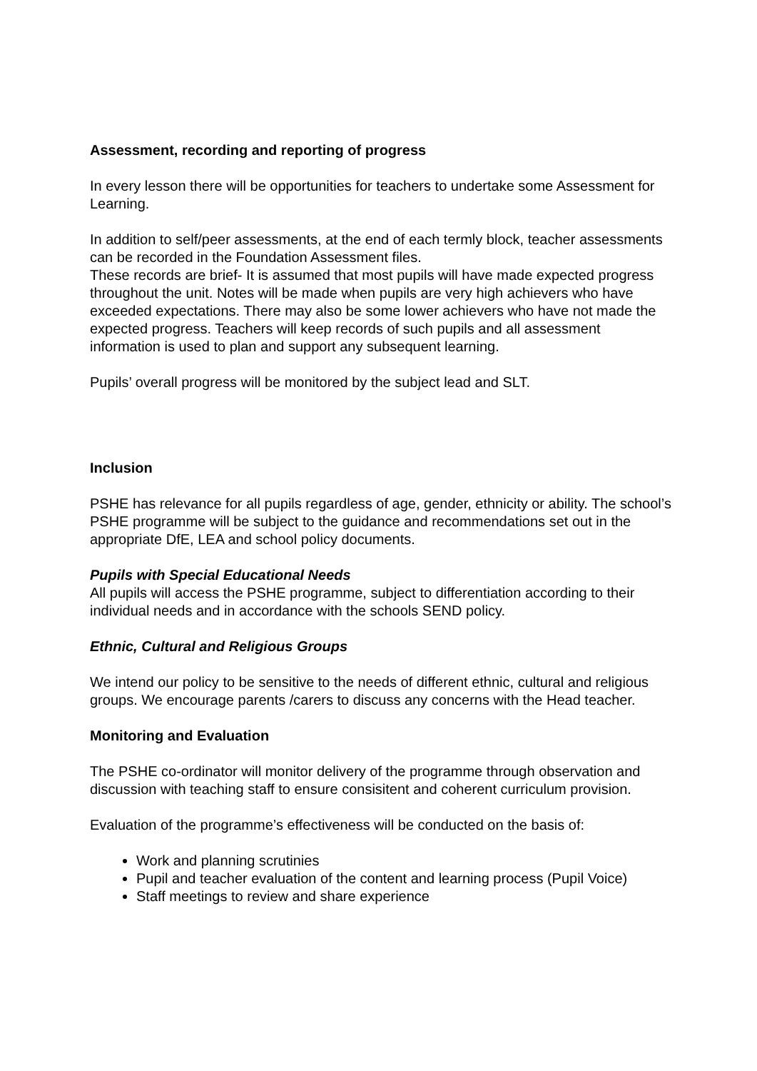Assessment, recording and reporting of progress
In every lesson there will be opportunities for teachers to undertake some Assessment for Learning.
In addition to self/peer assessments, at the end of each termly block, teacher assessments can be recorded in the Foundation Assessment files.
These records are brief- It is assumed that most pupils will have made expected progress throughout the unit. Notes will be made when pupils are very high achievers who have exceeded expectations. There may also be some lower achievers who have not made the expected progress. Teachers will keep records of such pupils and all assessment information is used to plan and support any subsequent learning.
Pupils’ overall progress will be monitored by the subject lead and SLT.
Inclusion
PSHE has relevance for all pupils regardless of age, gender, ethnicity or ability. The school’s PSHE programme will be subject to the guidance and recommendations set out in the appropriate DfE, LEA and school policy documents.
Pupils with Special Educational Needs
All pupils will access the PSHE programme, subject to differentiation according to their individual needs and in accordance with the schools SEND policy.
Ethnic, Cultural and Religious Groups
We intend our policy to be sensitive to the needs of different ethnic, cultural and religious groups. We encourage parents /carers to discuss any concerns with the Head teacher.
Monitoring and Evaluation
The PSHE co-ordinator will monitor delivery of the programme through observation and discussion with teaching staff to ensure consisitent and coherent curriculum provision.
Evaluation of the programme’s effectiveness will be conducted on the basis of:
Work and planning scrutinies
Pupil and teacher evaluation of the content and learning process (Pupil Voice)
Staff meetings to review and share experience